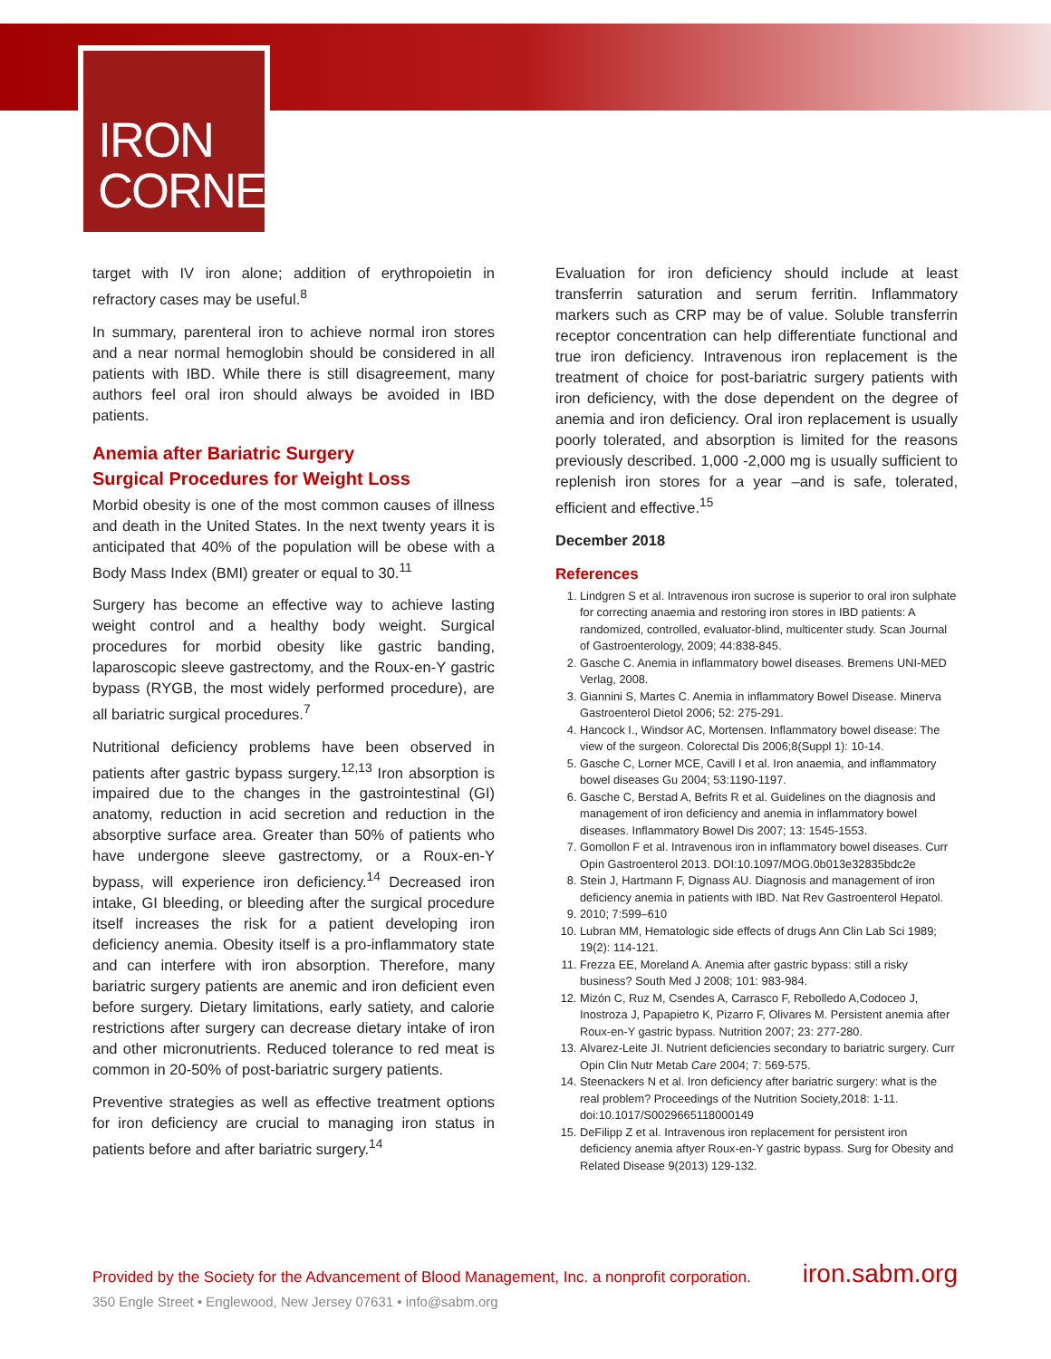IRON
CORNER
target with IV iron alone; addition of erythropoietin in refractory cases may be useful.<sup>8</sup>
In summary, parenteral iron to achieve normal iron stores and a near normal hemoglobin should be considered in all patients with IBD. While there is still disagreement, many authors feel oral iron should always be avoided in IBD patients.
Anemia after Bariatric Surgery
Surgical Procedures for Weight Loss
Morbid obesity is one of the most common causes of illness and death in the United States. In the next twenty years it is anticipated that 40% of the population will be obese with a Body Mass Index (BMI) greater or equal to 30.<sup>11</sup>
Surgery has become an effective way to achieve lasting weight control and a healthy body weight. Surgical procedures for morbid obesity like gastric banding, laparoscopic sleeve gastrectomy, and the Roux-en-Y gastric bypass (RYGB, the most widely performed procedure), are all bariatric surgical procedures.<sup>7</sup>
Nutritional deficiency problems have been observed in patients after gastric bypass surgery.<sup>12,13</sup> Iron absorption is impaired due to the changes in the gastrointestinal (GI) anatomy, reduction in acid secretion and reduction in the absorptive surface area. Greater than 50% of patients who have undergone sleeve gastrectomy, or a Roux-en-Y bypass, will experience iron deficiency.<sup>14</sup> Decreased iron intake, GI bleeding, or bleeding after the surgical procedure itself increases the risk for a patient developing iron deficiency anemia. Obesity itself is a pro-inflammatory state and can interfere with iron absorption. Therefore, many bariatric surgery patients are anemic and iron deficient even before surgery. Dietary limitations, early satiety, and calorie restrictions after surgery can decrease dietary intake of iron and other micronutrients. Reduced tolerance to red meat is common in 20-50% of post-bariatric surgery patients.
Preventive strategies as well as effective treatment options for iron deficiency are crucial to managing iron status in patients before and after bariatric surgery.<sup>14</sup>
Evaluation for iron deficiency should include at least transferrin saturation and serum ferritin. Inflammatory markers such as CRP may be of value. Soluble transferrin receptor concentration can help differentiate functional and true iron deficiency. Intravenous iron replacement is the treatment of choice for post-bariatric surgery patients with iron deficiency, with the dose dependent on the degree of anemia and iron deficiency. Oral iron replacement is usually poorly tolerated, and absorption is limited for the reasons previously described. 1,000 -2,000 mg is usually sufficient to replenish iron stores for a year –and is safe, tolerated, efficient and effective.<sup>15</sup>
December 2018
References
1. Lindgren S et al. Intravenous iron sucrose is superior to oral iron sulphate for correcting anaemia and restoring iron stores in IBD patients: A randomized, controlled, evaluator-blind, multicenter study. Scan Journal of Gastroenterology, 2009; 44:838-845.
2. Gasche C. Anemia in inflammatory bowel diseases. Bremens UNI-MED Verlag, 2008.
3. Giannini S, Martes C. Anemia in inflammatory Bowel Disease. Minerva Gastroenterol Dietol 2006; 52: 275-291.
4. Hancock I., Windsor AC, Mortensen. Inflammatory bowel disease: The view of the surgeon. Colorectal Dis 2006;8(Suppl 1): 10-14.
5. Gasche C, Lorner MCE, Cavill I et al. Iron anaemia, and inflammatory bowel diseases Gu 2004; 53:1190-1197.
6. Gasche C, Berstad A, Befrits R et al. Guidelines on the diagnosis and management of iron deficiency and anemia in inflammatory bowel diseases. Inflammatory Bowel Dis 2007; 13: 1545-1553.
7. Gomollon F et al. Intravenous iron in inflammatory bowel diseases. Curr Opin Gastroenterol 2013. DOI:10.1097/MOG.0b013e32835bdc2e
8. Stein J, Hartmann F, Dignass AU. Diagnosis and management of iron deficiency anemia in patients with IBD. Nat Rev Gastroenterol Hepatol.
9. 2010; 7:599–610
10. Lubran MM, Hematologic side effects of drugs Ann Clin Lab Sci 1989; 19(2): 114-121.
11. Frezza EE, Moreland A. Anemia after gastric bypass: still a risky business? South Med J 2008; 101: 983-984.
12. Mizón C, Ruz M, Csendes A, Carrasco F, Rebolledo A,Codoceo J, Inostroza J, Papapietro K, Pizarro F, Olivares M. Persistent anemia after Roux-en-Y gastric bypass. Nutrition 2007; 23: 277-280.
13. Alvarez-Leite JI. Nutrient deficiencies secondary to bariatric surgery. Curr Opin Clin Nutr Metab Care 2004; 7: 569-575.
14. Steenackers N et al. Iron deficiency after bariatric surgery: what is the real problem? Proceedings of the Nutrition Society,2018: 1-11. doi:10.1017/S0029665118000149
15. DeFilipp Z et al. Intravenous iron replacement for persistent iron deficiency anemia aftyer Roux-en-Y gastric bypass. Surg for Obesity and Related Disease 9(2013) 129-132.
Provided by the Society for the Advancement of Blood Management, Inc. a nonprofit corporation. iron.sabm.org
350 Engle Street • Englewood, New Jersey 07631 • info@sabm.org